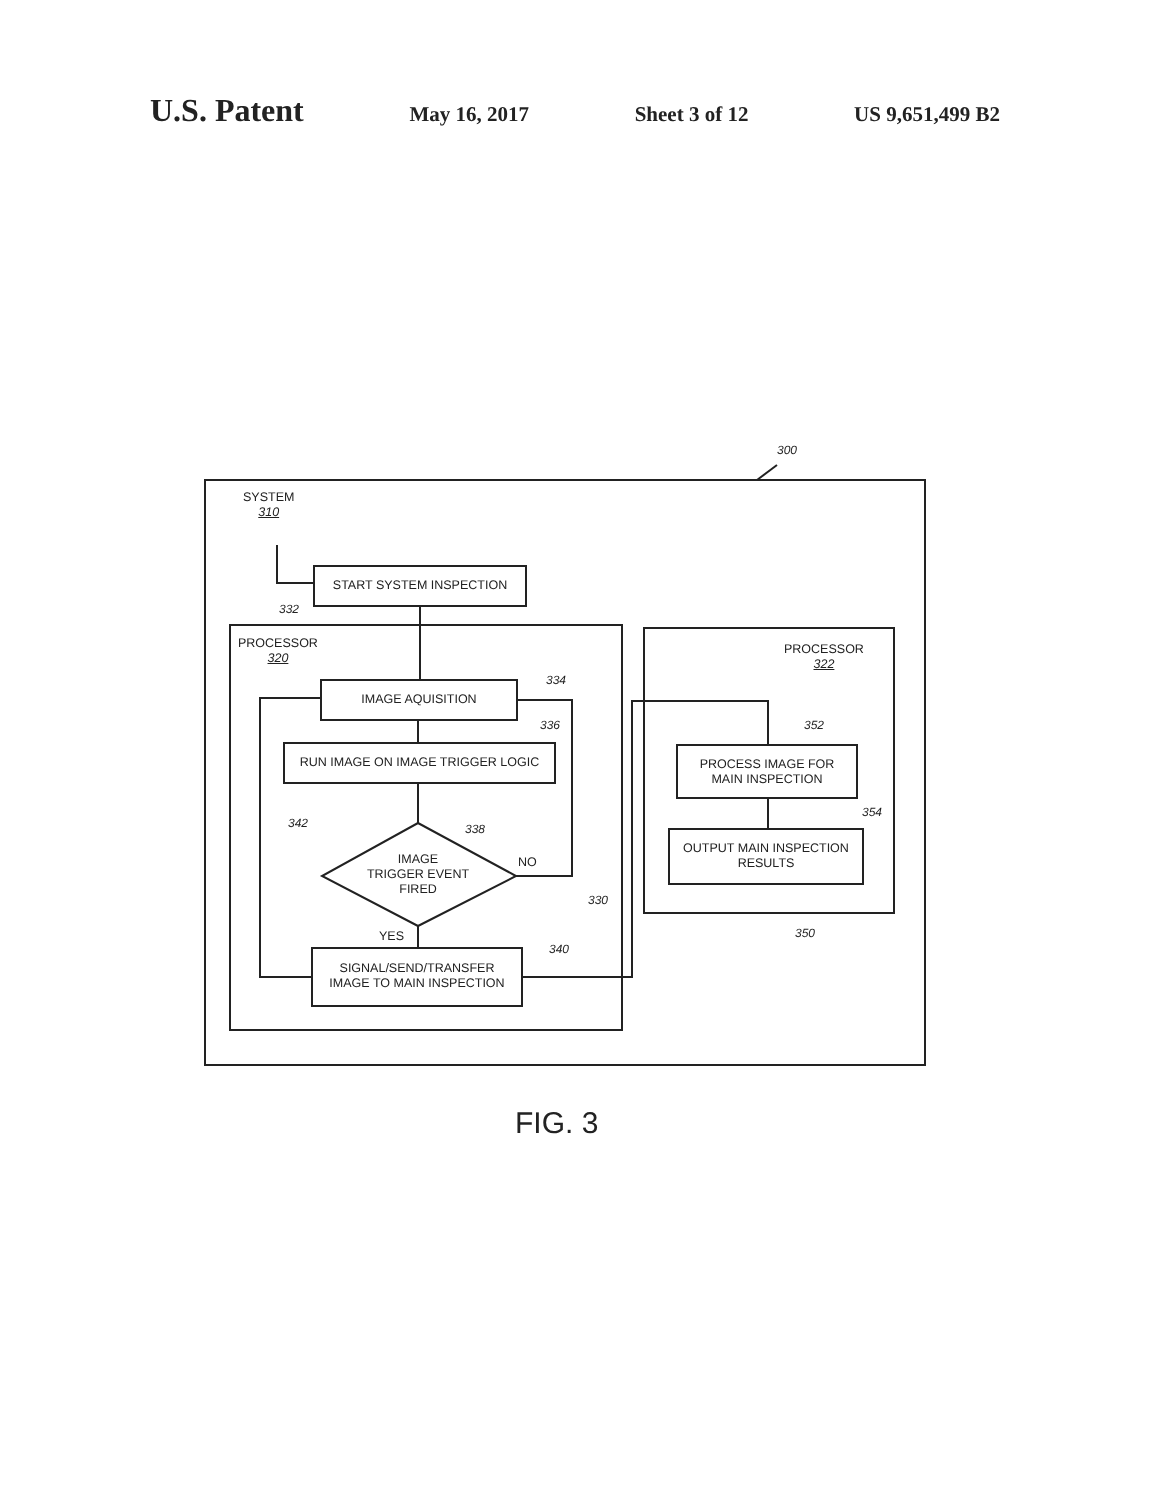U.S. Patent May 16, 2017 Sheet 3 of 12 US 9,651,499 B2
300
SYSTEM
310
START SYSTEM INSPECTION
332
PROCESSOR
320
IMAGE AQUISITION
334
336
RUN IMAGE ON IMAGE TRIGGER LOGIC
342 338
IMAGE
TRIGGER EVENT
FIRED
NO
330
YES
340
SIGNAL/SEND/TRANSFER
IMAGE TO MAIN INSPECTION
PROCESSOR
322
352
PROCESS IMAGE FOR
MAIN INSPECTION
354
OUTPUT MAIN INSPECTION
RESULTS
350
FIG. 3